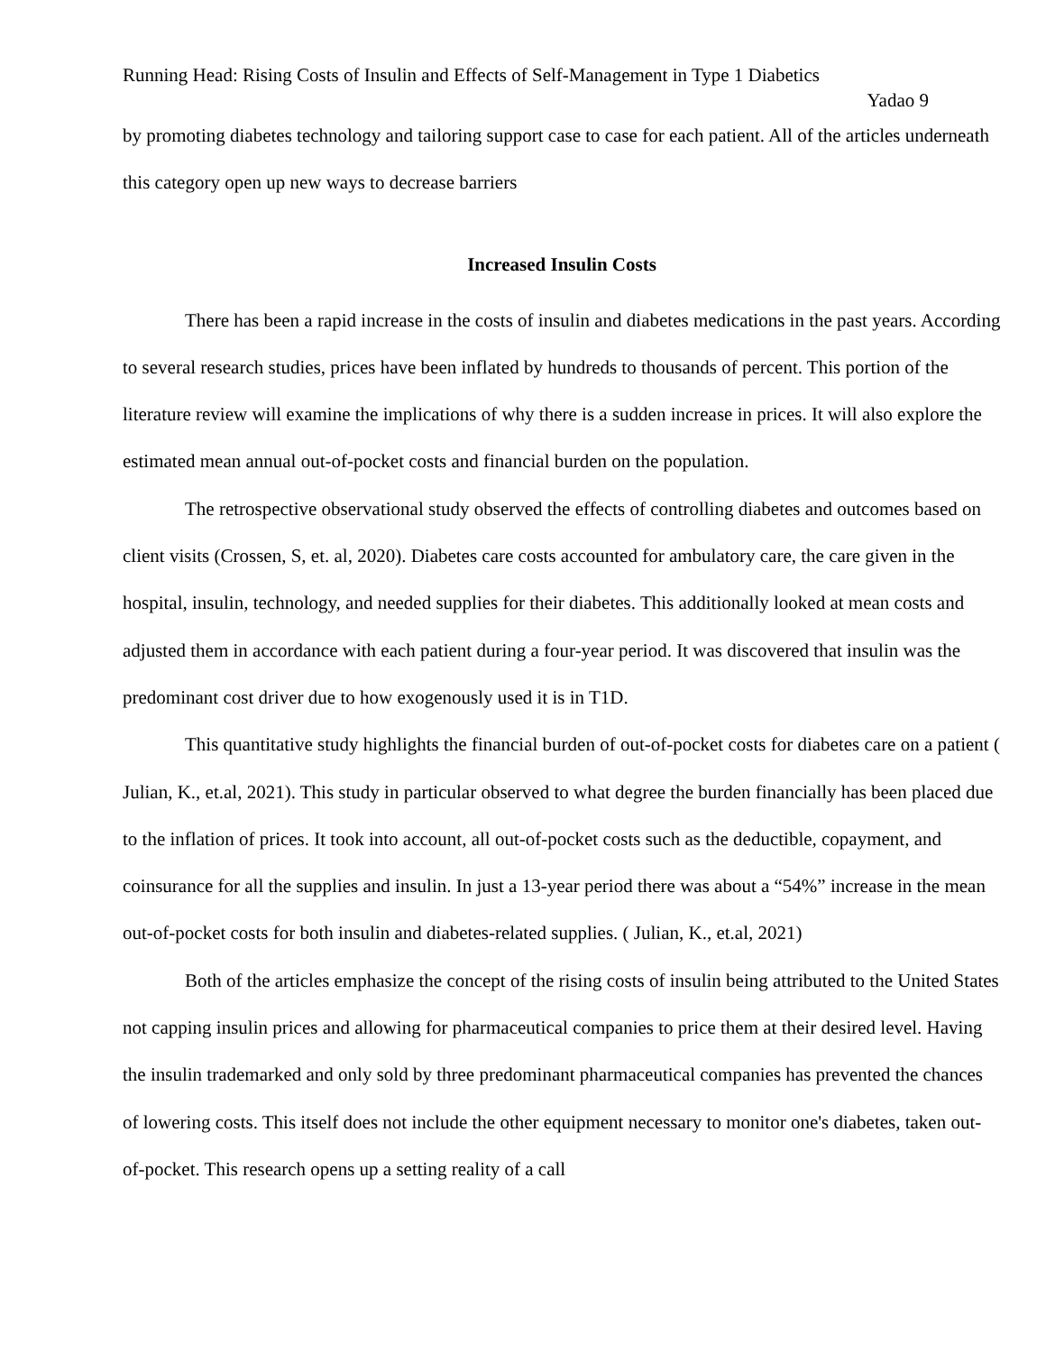Running Head: Rising Costs of Insulin and Effects of Self-Management in Type 1 Diabetics
Yadao 9
by promoting diabetes technology and tailoring support case to case for each patient. All of the articles underneath this category open up new ways to decrease barriers
Increased Insulin Costs
There has been a rapid increase in the costs of insulin and diabetes medications in the past years. According to several research studies, prices have been inflated by hundreds to thousands of percent. This portion of the literature review will examine the implications of why there is a sudden increase in prices. It will also explore the estimated mean annual out-of-pocket costs and financial burden on the population.
The retrospective observational study observed the effects of controlling diabetes and outcomes based on client visits (Crossen, S, et. al, 2020). Diabetes care costs accounted for ambulatory care, the care given in the hospital, insulin, technology, and needed supplies for their diabetes. This additionally looked at mean costs and adjusted them in accordance with each patient during a four-year period. It was discovered that insulin was the predominant cost driver due to how exogenously used it is in T1D.
This quantitative study highlights the financial burden of out-of-pocket costs for diabetes care on a patient ( Julian, K., et.al, 2021). This study in particular observed to what degree the burden financially has been placed due to the inflation of prices. It took into account, all out-of-pocket costs such as the deductible, copayment, and coinsurance for all the supplies and insulin. In just a 13-year period there was about a “54%” increase in the mean out-of-pocket costs for both insulin and diabetes-related supplies. ( Julian, K., et.al, 2021)
Both of the articles emphasize the concept of the rising costs of insulin being attributed to the United States not capping insulin prices and allowing for pharmaceutical companies to price them at their desired level. Having the insulin trademarked and only sold by three predominant pharmaceutical companies has prevented the chances of lowering costs. This itself does not include the other equipment necessary to monitor one's diabetes, taken out-of-pocket. This research opens up a setting reality of a call